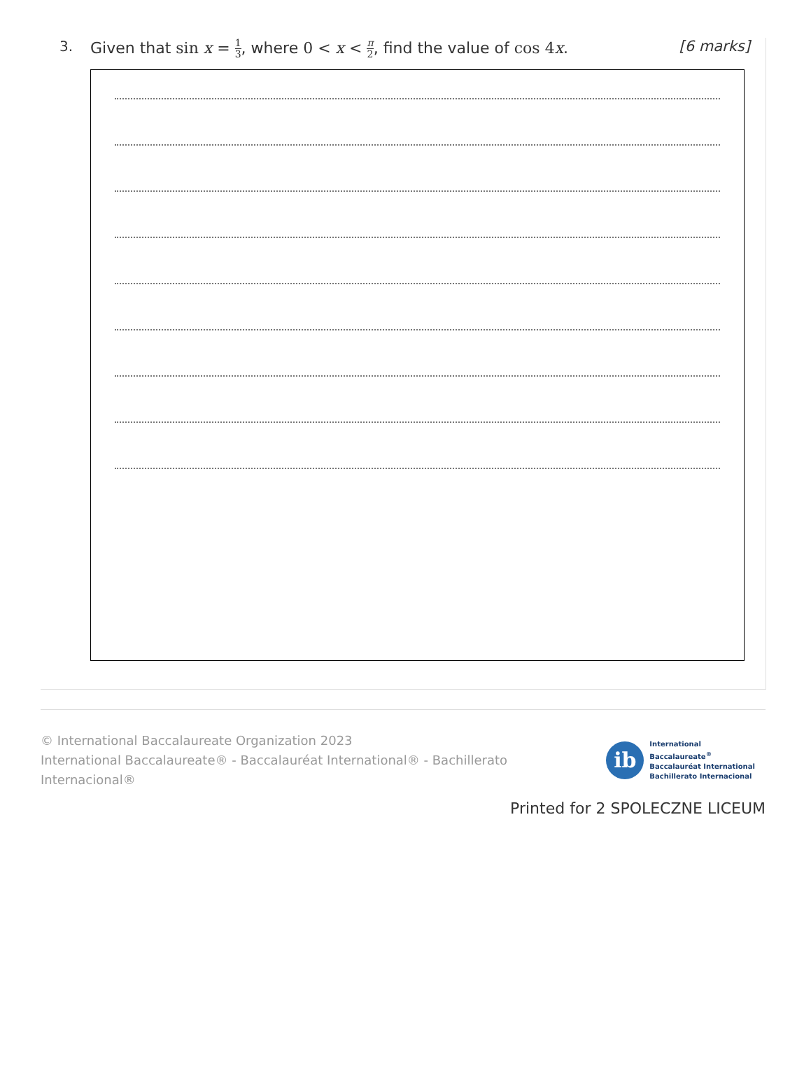3. Given that sin x = 1 3, where 0 < x < π 2, find the value of cos 4x.
[6 marks]
© International Baccalaureate Organization 2023
International Baccalaureate® - Baccalauréat International® - Bachillerato Internacional®
ib
International Baccalaureate<sup>®</sup>
Baccalauréat International
Bachillerato Internacional
Printed for 2 SPOLECZNE LICEUM